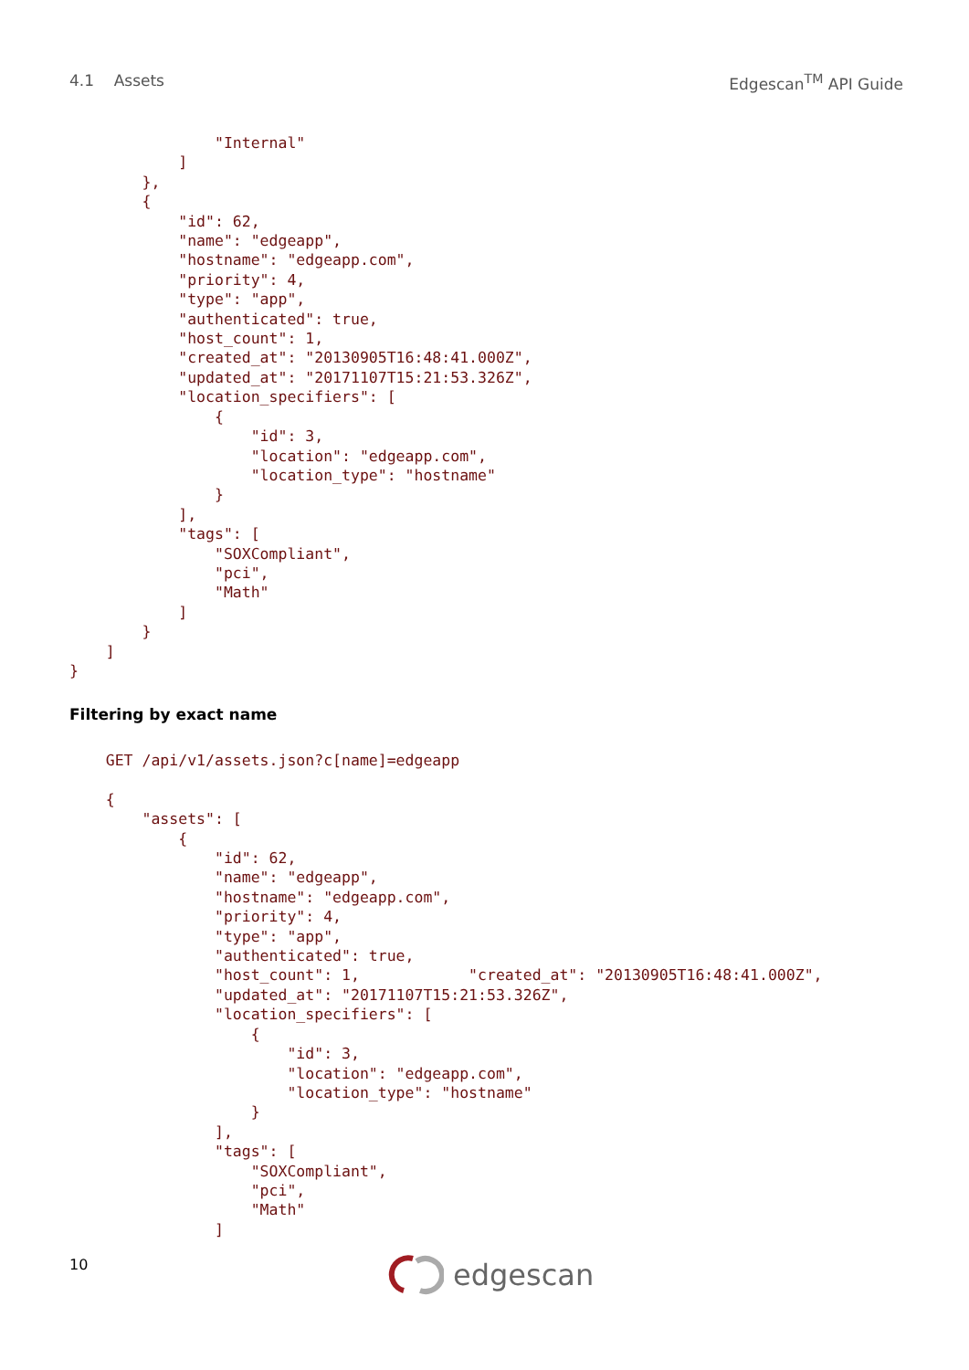4.1 Assets Edgescan<sup>TM</sup> API Guide
                "Internal"
            ]
        },
        {
            "id": 62,
            "name": "edgeapp",
            "hostname": "edgeapp.com",
            "priority": 4,
            "type": "app",
            "authenticated": true,
            "host_count": 1,
            "created_at": "20130905T16:48:41.000Z",
            "updated_at": "20171107T15:21:53.326Z",
            "location_specifiers": [
                {
                    "id": 3,
                    "location": "edgeapp.com",
                    "location_type": "hostname"
                }
            ],
            "tags": [
                "SOXCompliant",
                "pci",
                "Math"
            ]
        }
    ]
}
Filtering by exact name
    GET /api/v1/assets.json?c[name]=edgeapp

    {
        "assets": [
            {
                "id": 62,
                "name": "edgeapp",
                "hostname": "edgeapp.com",
                "priority": 4,
                "type": "app",
                "authenticated": true,
                "host_count": 1,            "created_at": "20130905T16:48:41.000Z",
                "updated_at": "20171107T15:21:53.326Z",
                "location_specifiers": [
                    {
                        "id": 3,
                        "location": "edgeapp.com",
                        "location_type": "hostname"
                    }
                ],
                "tags": [
                    "SOXCompliant",
                    "pci",
                    "Math"
                ]
10 edgescan